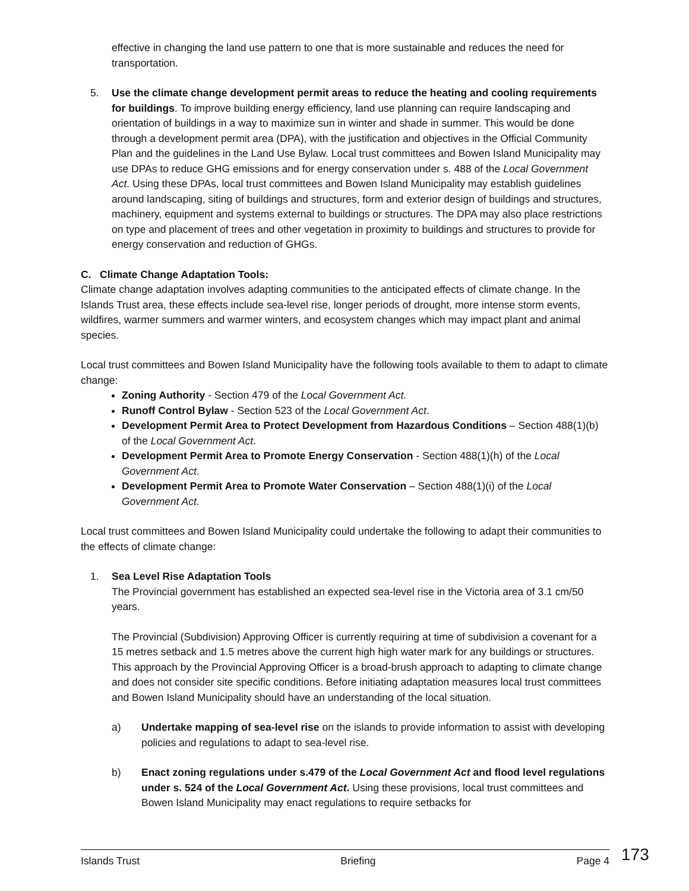effective in changing the land use pattern to one that is more sustainable and reduces the need for transportation.
5. Use the climate change development permit areas to reduce the heating and cooling requirements for buildings. To improve building energy efficiency, land use planning can require landscaping and orientation of buildings in a way to maximize sun in winter and shade in summer. This would be done through a development permit area (DPA), with the justification and objectives in the Official Community Plan and the guidelines in the Land Use Bylaw. Local trust committees and Bowen Island Municipality may use DPAs to reduce GHG emissions and for energy conservation under s. 488 of the Local Government Act. Using these DPAs, local trust committees and Bowen Island Municipality may establish guidelines around landscaping, siting of buildings and structures, form and exterior design of buildings and structures, machinery, equipment and systems external to buildings or structures. The DPA may also place restrictions on type and placement of trees and other vegetation in proximity to buildings and structures to provide for energy conservation and reduction of GHGs.
C. Climate Change Adaptation Tools:
Climate change adaptation involves adapting communities to the anticipated effects of climate change. In the Islands Trust area, these effects include sea-level rise, longer periods of drought, more intense storm events, wildfires, warmer summers and warmer winters, and ecosystem changes which may impact plant and animal species.
Local trust committees and Bowen Island Municipality have the following tools available to them to adapt to climate change:
Zoning Authority - Section 479 of the Local Government Act.
Runoff Control Bylaw - Section 523 of the Local Government Act.
Development Permit Area to Protect Development from Hazardous Conditions – Section 488(1)(b) of the Local Government Act.
Development Permit Area to Promote Energy Conservation - Section 488(1)(h) of the Local Government Act.
Development Permit Area to Promote Water Conservation – Section 488(1)(i) of the Local Government Act.
Local trust committees and Bowen Island Municipality could undertake the following to adapt their communities to the effects of climate change:
1. Sea Level Rise Adaptation Tools
The Provincial government has established an expected sea-level rise in the Victoria area of 3.1 cm/50 years.
The Provincial (Subdivision) Approving Officer is currently requiring at time of subdivision a covenant for a 15 metres setback and 1.5 metres above the current high high water mark for any buildings or structures. This approach by the Provincial Approving Officer is a broad-brush approach to adapting to climate change and does not consider site specific conditions. Before initiating adaptation measures local trust committees and Bowen Island Municipality should have an understanding of the local situation.
a) Undertake mapping of sea-level rise on the islands to provide information to assist with developing policies and regulations to adapt to sea-level rise.
b) Enact zoning regulations under s.479 of the Local Government Act and flood level regulations under s. 524 of the Local Government Act. Using these provisions, local trust committees and Bowen Island Municipality may enact regulations to require setbacks for
Islands Trust Briefing Page 4 173